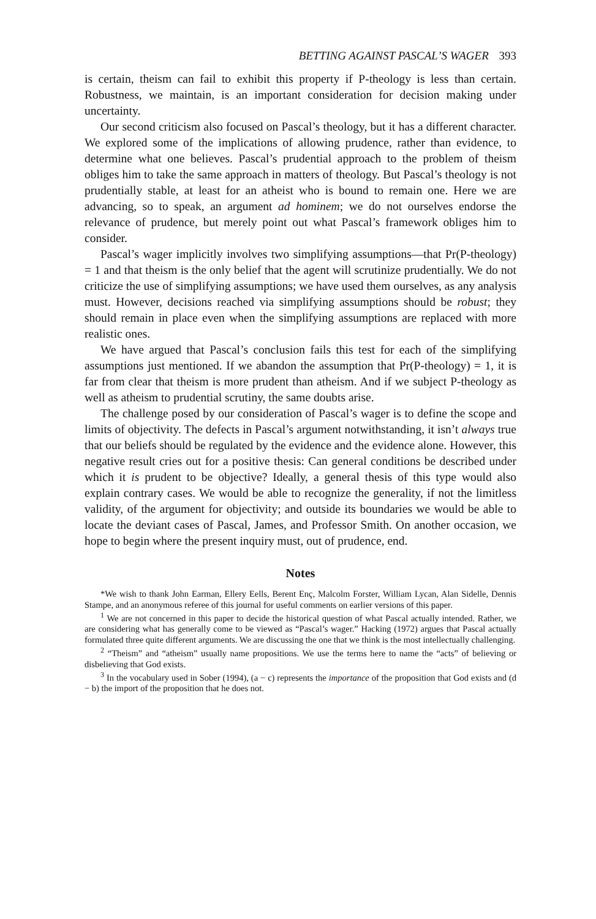BETTING AGAINST PASCAL’S WAGER 393
is certain, theism can fail to exhibit this property if P-theology is less than certain. Robustness, we maintain, is an important consideration for decision making under uncertainty.
Our second criticism also focused on Pascal’s theology, but it has a different character. We explored some of the implications of allowing prudence, rather than evidence, to determine what one believes. Pascal’s prudential approach to the problem of theism obliges him to take the same approach in matters of theology. But Pascal’s theology is not prudentially stable, at least for an atheist who is bound to remain one. Here we are advancing, so to speak, an argument ad hominem; we do not ourselves endorse the relevance of prudence, but merely point out what Pascal’s framework obliges him to consider.
Pascal’s wager implicitly involves two simplifying assumptions—that Pr(P-theology) = 1 and that theism is the only belief that the agent will scrutinize prudentially. We do not criticize the use of simplifying assumptions; we have used them ourselves, as any analysis must. However, decisions reached via simplifying assumptions should be robust; they should remain in place even when the simplifying assumptions are replaced with more realistic ones.
We have argued that Pascal’s conclusion fails this test for each of the simplifying assumptions just mentioned. If we abandon the assumption that Pr(P-theology) = 1, it is far from clear that theism is more prudent than atheism. And if we subject P-theology as well as atheism to prudential scrutiny, the same doubts arise.
The challenge posed by our consideration of Pascal’s wager is to define the scope and limits of objectivity. The defects in Pascal’s argument notwithstanding, it isn’t always true that our beliefs should be regulated by the evidence and the evidence alone. However, this negative result cries out for a positive thesis: Can general conditions be described under which it is prudent to be objective? Ideally, a general thesis of this type would also explain contrary cases. We would be able to recognize the generality, if not the limitless validity, of the argument for objectivity; and outside its boundaries we would be able to locate the deviant cases of Pascal, James, and Professor Smith. On another occasion, we hope to begin where the present inquiry must, out of prudence, end.
Notes
*We wish to thank John Earman, Ellery Eells, Berent Enç, Malcolm Forster, William Lycan, Alan Sidelle, Dennis Stampe, and an anonymous referee of this journal for useful comments on earlier versions of this paper.
<sup>1</sup> We are not concerned in this paper to decide the historical question of what Pascal actually intended. Rather, we are considering what has generally come to be viewed as “Pascal’s wager.” Hacking (1972) argues that Pascal actually formulated three quite different arguments. We are discussing the one that we think is the most intellectually challenging.
<sup>2</sup> “Theism” and “atheism” usually name propositions. We use the terms here to name the “acts” of believing or disbelieving that God exists.
<sup>3</sup> In the vocabulary used in Sober (1994), (a − c) represents the importance of the proposition that God exists and (d − b) the import of the proposition that he does not.